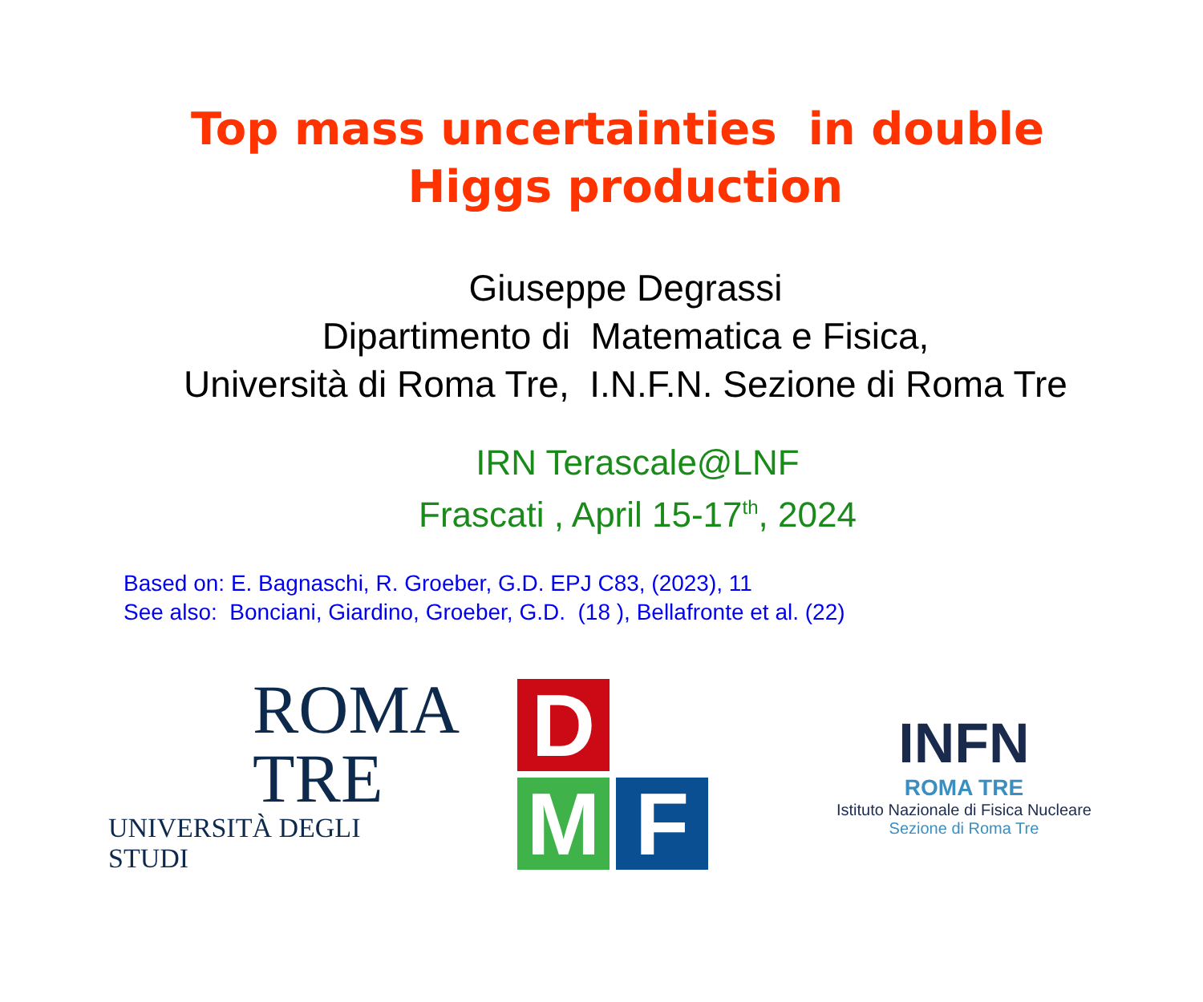Top mass uncertainties in double Higgs production
Giuseppe Degrassi
Dipartimento di Matematica e Fisica,
Università di Roma Tre, I.N.F.N. Sezione di Roma Tre
IRN Terascale@LNF
Frascati , April 15-17<sup>th</sup>, 2024
Based on: E. Bagnaschi, R. Groeber, G.D. EPJ C83, (2023), 11
See also: Bonciani, Giardino, Groeber, G.D. (18 ), Bellafronte et al. (22)
ROMA
TRE
UNIVERSITÀ DEGLI STUDI
D
M
F
INFN
ROMA TRE
Istituto Nazionale di Fisica Nucleare
Sezione di Roma Tre